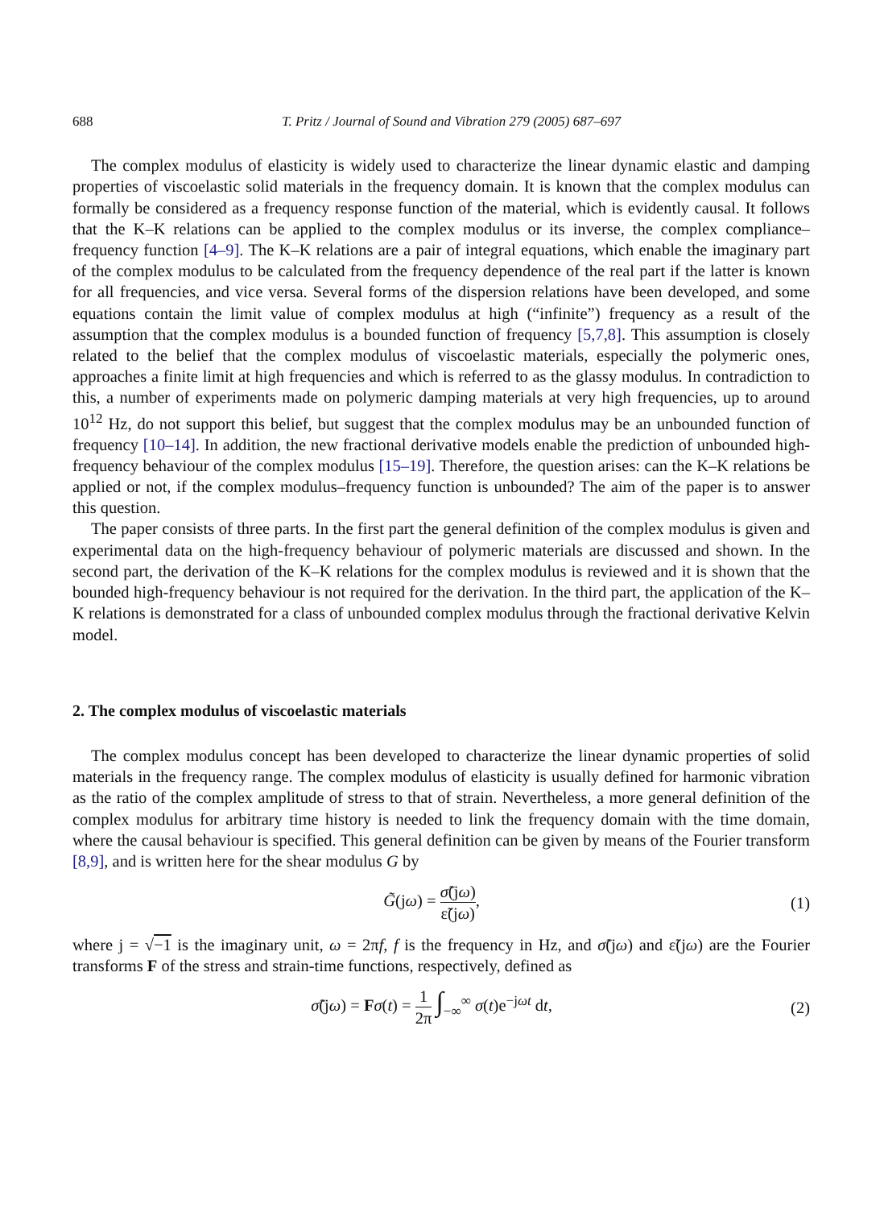688 T. Pritz / Journal of Sound and Vibration 279 (2005) 687–697
The complex modulus of elasticity is widely used to characterize the linear dynamic elastic and damping properties of viscoelastic solid materials in the frequency domain. It is known that the complex modulus can formally be considered as a frequency response function of the material, which is evidently causal. It follows that the K–K relations can be applied to the complex modulus or its inverse, the complex compliance–frequency function [4–9]. The K–K relations are a pair of integral equations, which enable the imaginary part of the complex modulus to be calculated from the frequency dependence of the real part if the latter is known for all frequencies, and vice versa. Several forms of the dispersion relations have been developed, and some equations contain the limit value of complex modulus at high (“infinite”) frequency as a result of the assumption that the complex modulus is a bounded function of frequency [5,7,8]. This assumption is closely related to the belief that the complex modulus of viscoelastic materials, especially the polymeric ones, approaches a finite limit at high frequencies and which is referred to as the glassy modulus. In contradiction to this, a number of experiments made on polymeric damping materials at very high frequencies, up to around 10<sup>12</sup> Hz, do not support this belief, but suggest that the complex modulus may be an unbounded function of frequency [10–14]. In addition, the new fractional derivative models enable the prediction of unbounded high-frequency behaviour of the complex modulus [15–19]. Therefore, the question arises: can the K–K relations be applied or not, if the complex modulus–frequency function is unbounded? The aim of the paper is to answer this question.
The paper consists of three parts. In the first part the general definition of the complex modulus is given and experimental data on the high-frequency behaviour of polymeric materials are discussed and shown. In the second part, the derivation of the K–K relations for the complex modulus is reviewed and it is shown that the bounded high-frequency behaviour is not required for the derivation. In the third part, the application of the K–K relations is demonstrated for a class of unbounded complex modulus through the fractional derivative Kelvin model.
2. The complex modulus of viscoelastic materials
The complex modulus concept has been developed to characterize the linear dynamic properties of solid materials in the frequency range. The complex modulus of elasticity is usually defined for harmonic vibration as the ratio of the complex amplitude of stress to that of strain. Nevertheless, a more general definition of the complex modulus for arbitrary time history is needed to link the frequency domain with the time domain, where the causal behaviour is specified. This general definition can be given by means of the Fourier transform [8,9], and is written here for the shear modulus G by
G̃(jω) = σ̃(jω) ε̃(jω), (1)
where j = √−1 is the imaginary unit, ω = 2πf, f is the frequency in Hz, and σ̃(jω) and ε̃(jω) are the Fourier transforms F of the stress and strain-time functions, respectively, defined as
σ̃(jω) = Fσ(t) = 1 2π ∫<sub>−∞</sub><sup>∞</sup> σ(t)e<sup>−jωt</sup> dt,
(2)